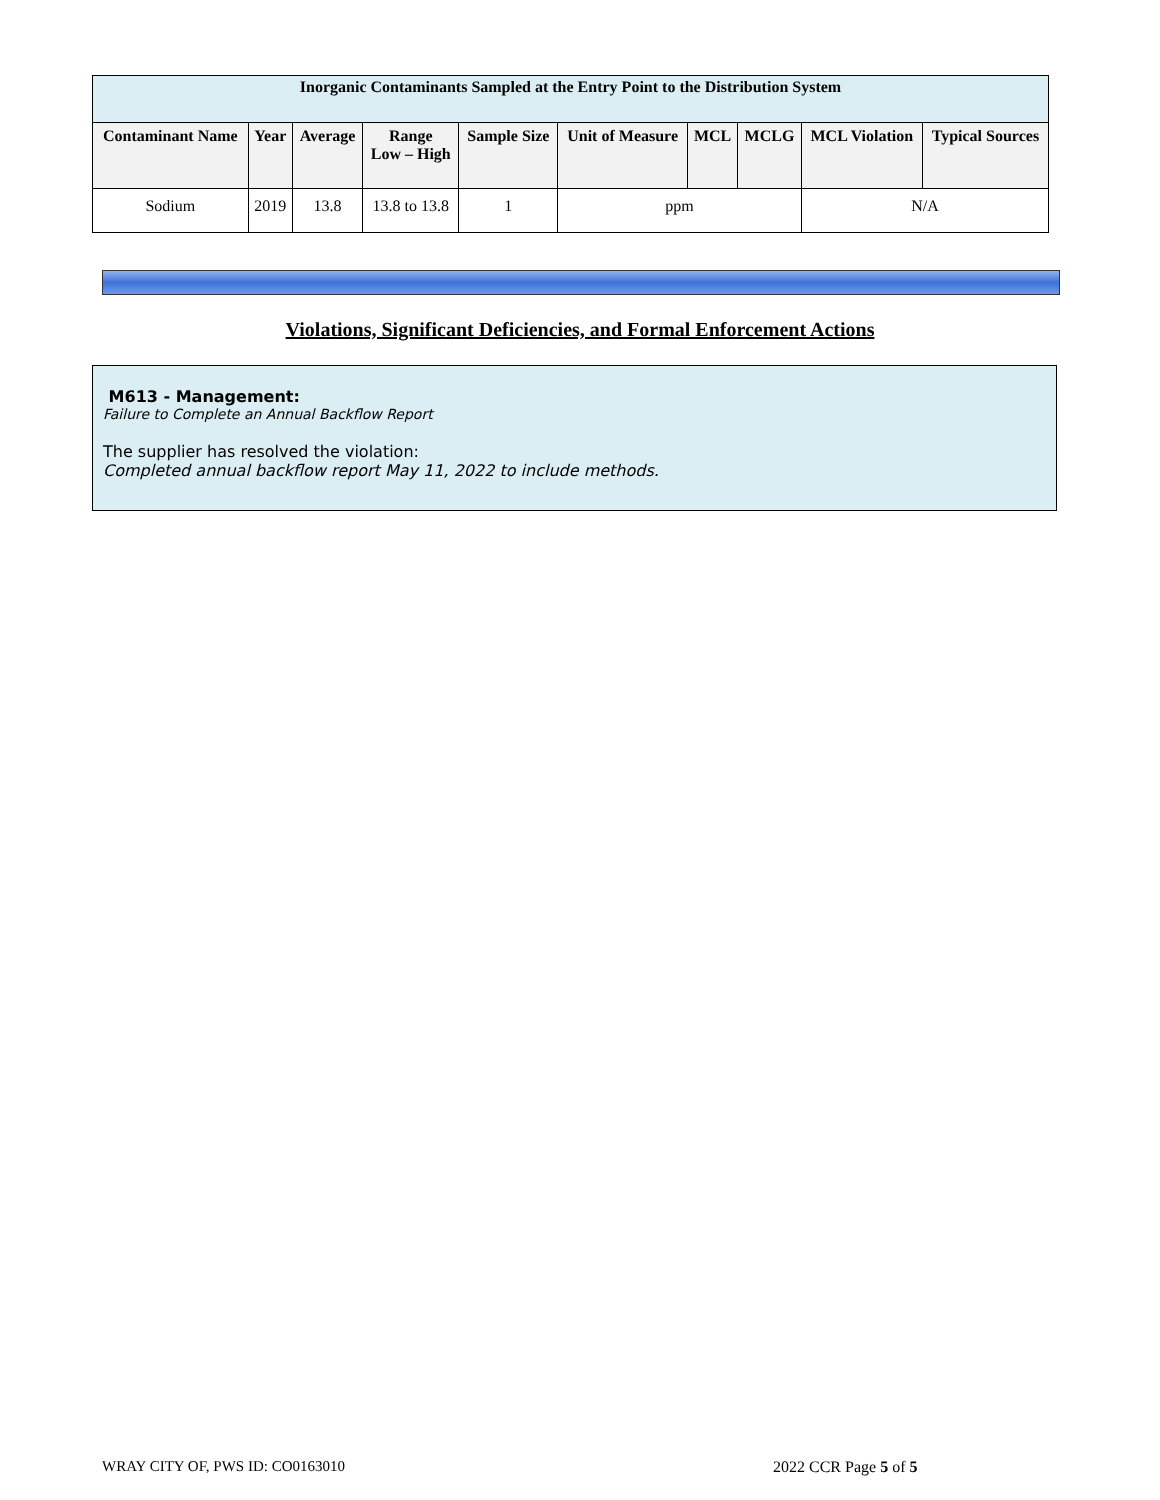| Inorganic Contaminants Sampled at the Entry Point to the Distribution System | | | | | | | | | |
| --- | --- | --- | --- | --- | --- | --- | --- | --- | --- |
| Contaminant Name | Year | Average | Range Low – High | Sample Size | Unit of Measure | MCL | MCLG | MCL Violation | Typical Sources |
| Sodium | 2019 | 13.8 | 13.8 to 13.8 | 1 | ppm | | | N/A | |
Violations, Significant Deficiencies, and Formal Enforcement Actions
M613 - Management:
Failure to Complete an Annual Backflow Report
The supplier has resolved the violation:
Completed annual backflow report May 11, 2022 to include methods.
WRAY CITY OF, PWS ID: CO0163010
2022 CCR Page 5 of 5